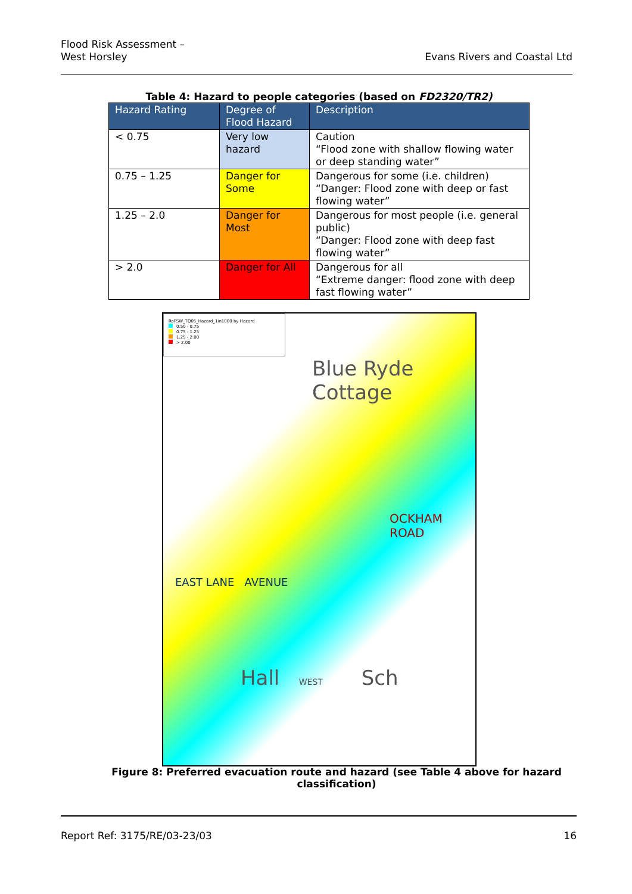Flood Risk Assessment –
West Horsley
Evans Rivers and Coastal Ltd
Table 4: Hazard to people categories (based on FD2320/TR2)
| Hazard Rating | Degree of Flood Hazard | Description |
| --- | --- | --- |
| < 0.75 | Very low hazard | Caution “Flood zone with shallow flowing water or deep standing water” |
| 0.75 – 1.25 | Danger for Some | Dangerous for some (i.e. children) “Danger: Flood zone with deep or fast flowing water” |
| 1.25 – 2.0 | Danger for Most | Dangerous for most people (i.e. general public) “Danger: Flood zone with deep fast flowing water” |
| > 2.0 | Danger for All | Dangerous for all “Extreme danger: flood zone with deep fast flowing water” |
RoFSW_TQ05_Hazard_1in1000 by Hazard
0.50 - 0.75
0.75 - 1.25
1.25 - 2.00
> 2.00
Blue Ryde
Cottage
OCKHAM ROAD
EAST LANE AVENUE
Hall WEST Sch
Figure 8: Preferred evacuation route and hazard (see Table 4 above for hazard classification)
Report Ref: 3175/RE/03-23/03 16